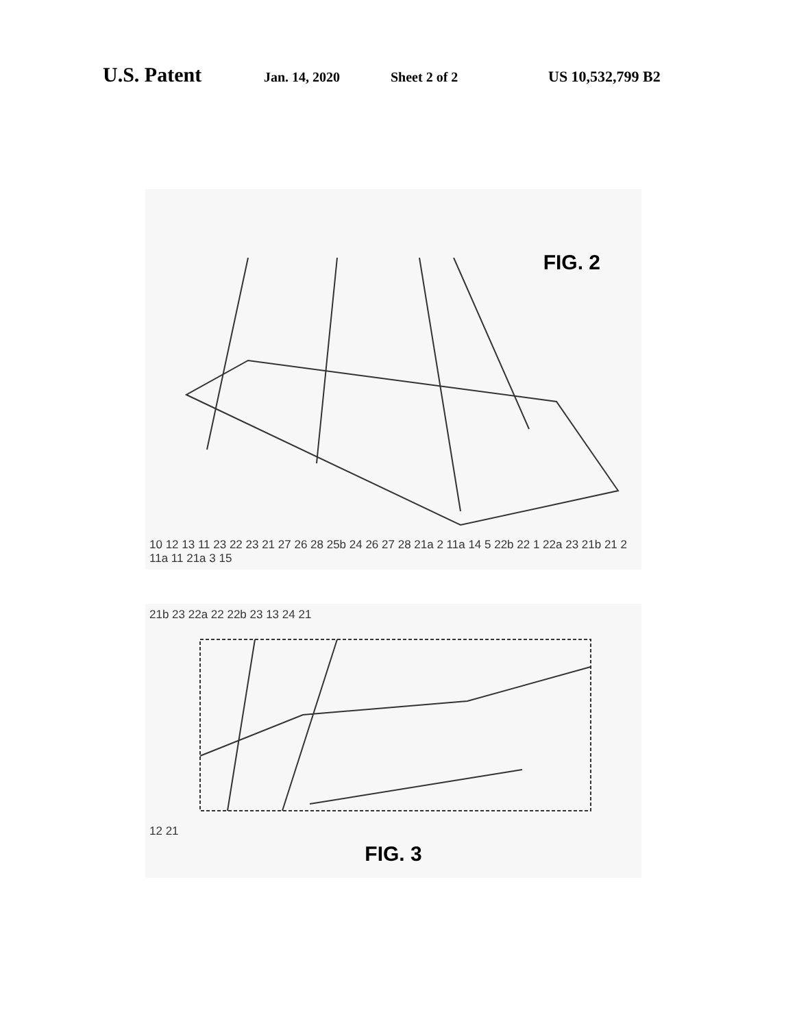U.S. Patent Jan. 14, 2020 Sheet 2 of 2 US 10,532,799 B2
FIG. 2
10 12 13 11 23 22 23 21 27 26 28 25b 24 26 27 28 21a 2 11a 14 5 22b 22 1 22a 23 21b 21 2 11a 11 21a 3 15
21b 23 22a 22 22b 23 13 24 21
12 21
FIG. 3